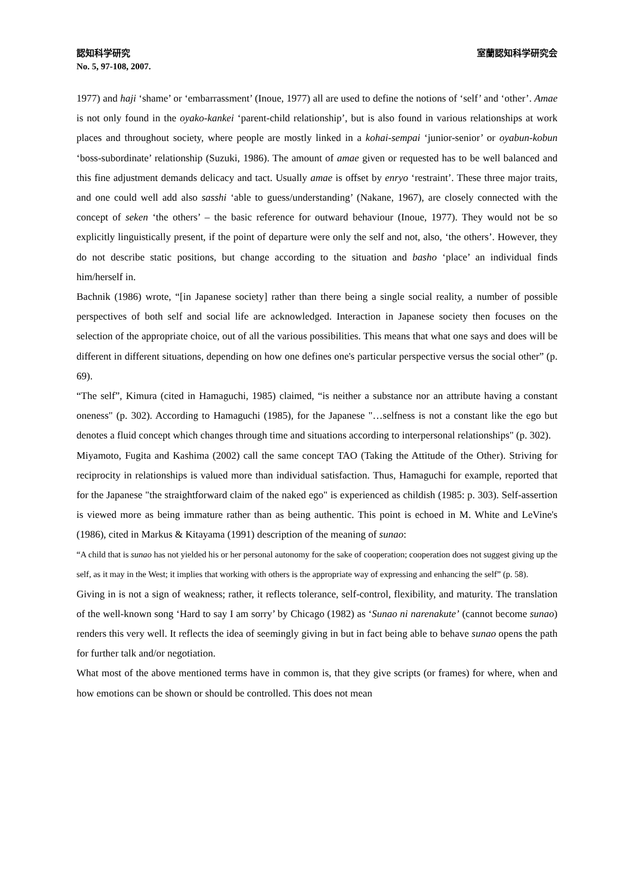認知科学研究 室蘭認知科学研究会
No. 5, 97-108, 2007.
1977) and haji ‘shame’ or ‘embarrassment’ (Inoue, 1977) all are used to define the notions of ‘self’ and ‘other’. Amae is not only found in the oyako-kankei ‘parent-child relationship’, but is also found in various relationships at work places and throughout society, where people are mostly linked in a kohai-sempai ‘junior-senior’ or oyabun-kobun ‘boss-subordinate’ relationship (Suzuki, 1986). The amount of amae given or requested has to be well balanced and this fine adjustment demands delicacy and tact. Usually amae is offset by enryo ‘restraint’. These three major traits, and one could well add also sasshi ‘able to guess/understanding’ (Nakane, 1967), are closely connected with the concept of seken ‘the others’ – the basic reference for outward behaviour (Inoue, 1977). They would not be so explicitly linguistically present, if the point of departure were only the self and not, also, ‘the others’. However, they do not describe static positions, but change according to the situation and basho ‘place’ an individual finds him/herself in.
Bachnik (1986) wrote, “[in Japanese society] rather than there being a single social reality, a number of possible perspectives of both self and social life are acknowledged. Interaction in Japanese society then focuses on the selection of the appropriate choice, out of all the various possibilities. This means that what one says and does will be different in different situations, depending on how one defines one's particular perspective versus the social other” (p. 69).
“The self”, Kimura (cited in Hamaguchi, 1985) claimed, “is neither a substance nor an attribute having a constant oneness" (p. 302). According to Hamaguchi (1985), for the Japanese "…selfness is not a constant like the ego but denotes a fluid concept which changes through time and situations according to interpersonal relationships" (p. 302).
Miyamoto, Fugita and Kashima (2002) call the same concept TAO (Taking the Attitude of the Other). Striving for reciprocity in relationships is valued more than individual satisfaction. Thus, Hamaguchi for example, reported that for the Japanese "the straightforward claim of the naked ego" is experienced as childish (1985: p. 303). Self-assertion is viewed more as being immature rather than as being authentic. This point is echoed in M. White and LeVine's (1986), cited in Markus & Kitayama (1991) description of the meaning of sunao:
“A child that is sunao has not yielded his or her personal autonomy for the sake of cooperation; cooperation does not suggest giving up the self, as it may in the West; it implies that working with others is the appropriate way of expressing and enhancing the self” (p. 58).
Giving in is not a sign of weakness; rather, it reflects tolerance, self-control, flexibility, and maturity. The translation of the well-known song ‘Hard to say I am sorry’ by Chicago (1982) as ‘Sunao ni narenakute’ (cannot become sunao) renders this very well. It reflects the idea of seemingly giving in but in fact being able to behave sunao opens the path for further talk and/or negotiation.
What most of the above mentioned terms have in common is, that they give scripts (or frames) for where, when and how emotions can be shown or should be controlled. This does not mean